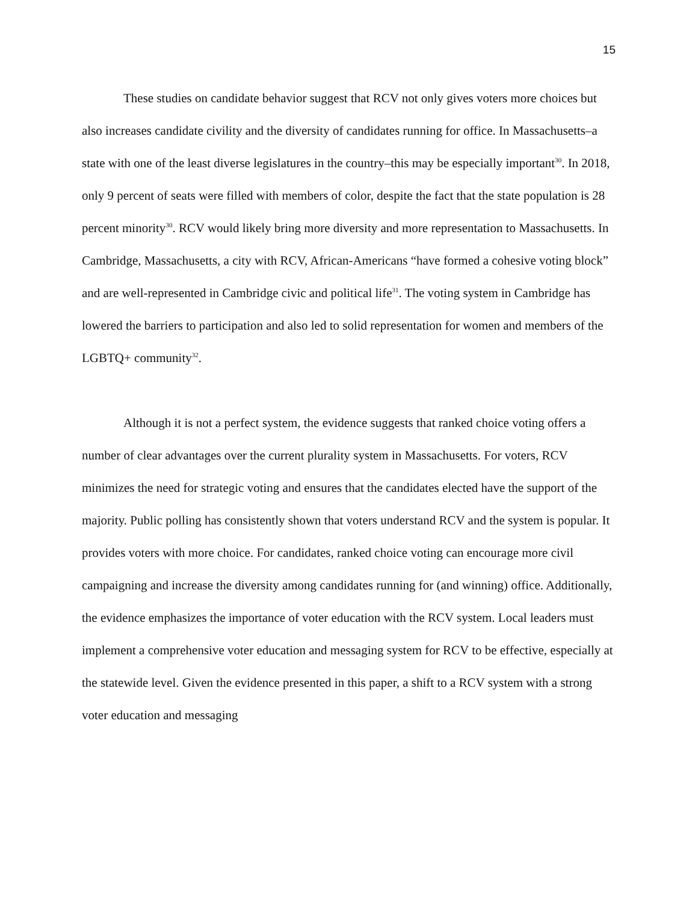15
These studies on candidate behavior suggest that RCV not only gives voters more choices but also increases candidate civility and the diversity of candidates running for office. In Massachusetts–a state with one of the least diverse legislatures in the country–this may be especially important<sup>30</sup>. In 2018, only 9 percent of seats were filled with members of color, despite the fact that the state population is 28 percent minority<sup>30</sup>. RCV would likely bring more diversity and more representation to Massachusetts. In Cambridge, Massachusetts, a city with RCV, African-Americans “have formed a cohesive voting block” and are well-represented in Cambridge civic and political life<sup>31</sup>. The voting system in Cambridge has lowered the barriers to participation and also led to solid representation for women and members of the LGBTQ+ community<sup>32</sup>.
Although it is not a perfect system, the evidence suggests that ranked choice voting offers a number of clear advantages over the current plurality system in Massachusetts. For voters, RCV minimizes the need for strategic voting and ensures that the candidates elected have the support of the majority. Public polling has consistently shown that voters understand RCV and the system is popular. It provides voters with more choice. For candidates, ranked choice voting can encourage more civil campaigning and increase the diversity among candidates running for (and winning) office. Additionally, the evidence emphasizes the importance of voter education with the RCV system. Local leaders must implement a comprehensive voter education and messaging system for RCV to be effective, especially at the statewide level. Given the evidence presented in this paper, a shift to a RCV system with a strong voter education and messaging